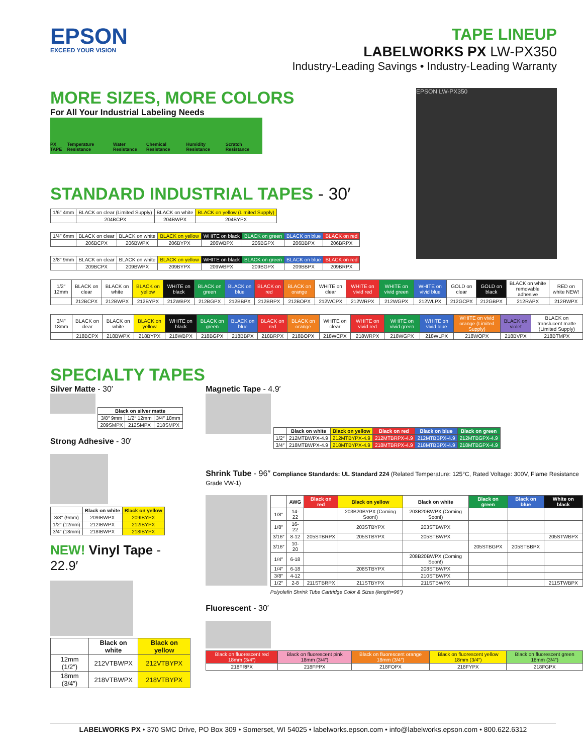EPSON
EXCEED YOUR VISION
TAPE LINEUP
LABELWORKS PX LW-PX350
Industry-Leading Savings • Industry-Leading Warranty
MORE SIZES, MORE COLORS
For All Your Industrial Labeling Needs
PX TAPE Temperature Resistance Water Resistance Chemical Resistance Humidity Resistance Scratch Resistance
STANDARD INDUSTRIAL TAPES - 30′
EPSON LW-PX350
| 1/6″ 4mm | BLACK on clear (Limited Supply) | BLACK on white | BLACK on yellow (Limited Supply) |
| | 204BCPX | 204BWPX | 204BYPX |
| 1/4″ 6mm | BLACK on clear | BLACK on white | BLACK on yellow | WHITE on black | BLACK on green | BLACK on blue | BLACK on red |
| | 206BCPX | 206BWPX | 206BYPX | 206WBPX | 206BGPX | 206BBPX | 206BRPX |
| 3/8″ 9mm | BLACK on clear | BLACK on white | BLACK on yellow | WHITE on black | BLACK on green | BLACK on blue | BLACK on red |
| | 209BCPX | 209BWPX | 209BYPX | 209WBPX | 209BGPX | 209BBPX | 209BRPX |
| 1/2″ 12mm | BLACK on clear | BLACK on white | BLACK on yellow | WHITE on black | BLACK on green | BLACK on blue | BLACK on red | BLACK on orange | WHITE on clear | WHITE on vivid red | WHITE on vivid green | WHITE on vivid blue | GOLD on clear | GOLD on black | BLACK on white removable adhesive | RED on white NEW! |
| | 212BCPX | 212BWPX | 212BYPX | 212WBPX | 212BGPX | 212BBPX | 212BRPX | 212BOPX | 212WCPX | 212WRPX | 212WGPX | 212WLPX | 212GCPX | 212GBPX | 212RAPX | 212RWPX |
| 3/4″ 18mm | BLACK on clear | BLACK on white | BLACK on yellow | WHITE on black | BLACK on green | BLACK on blue | BLACK on red | BLACK on orange | WHITE on clear | WHITE on vivid red | WHITE on vivid green | WHITE on vivid blue | WHITE on vivid orange (Limited Supply) | BLACK on violet | BLACK on translucent matte (Limited Supply) |
| | 218BCPX | 218BWPX | 218BYPX | 218WBPX | 218BGPX | 218BBPX | 218BRPX | 218BOPX | 218WCPX | 218WRPX | 218WGPX | 218WLPX | 218WOPX | 218BVPX | 218BTMPX |
SPECIALTY TAPES
Silver Matte - 30′
| Black on silver matte | | |
| --- | --- | --- |
| 3/8″ 9mm | 1/2″ 12mm | 3/4″ 18mm |
| 209SMPX | 212SMPX | 218SMPX |
Strong Adhesive - 30′
| | Black on white | Black on yellow |
| --- | --- | --- |
| 3/8″ (9mm) | 209IBWPX | 209IBYPX |
| 1/2″ (12mm) | 212IBWPX | 212IBYPX |
| 3/4″ (18mm) | 218IBWPX | 218IBYPX |
NEW! Vinyl Tape - 22.9′
| | Black on white | Black on yellow |
| --- | --- | --- |
| 12mm (1/2″) | 212VTBWPX | 212VTBYPX |
| 18mm (3/4″) | 218VTBWPX | 218VTBYPX |
Magnetic Tape - 4.9′
| | Black on white | Black on yellow | Black on red | Black on blue | Black on green |
| --- | --- | --- | --- | --- | --- |
| 1/2″ | 212MTBWPX-4.9 | 212MTBYPX-4.9 | 212MTBRPX-4.9 | 212MTBBPX-4.9 | 212MTBGPX-4.9 |
| 3/4″ | 218MTBWPX-4.9 | 218MTBYPX-4.9 | 218MTBRPX-4.9 | 218MTBBPX-4.9 | 218MTBGPX-4.9 |
Shrink Tube - 96″ Compliance Standards: UL Standard 224 (Related Temperature: 125°C, Rated Voltage: 300V, Flame Resistance Grade VW-1)
| | AWG | Black on red | Black on yellow | Black on white | Black on green | Black on blue | White on black |
| --- | --- | --- | --- | --- | --- | --- | --- |
| 1/8″ | 14-22 | | 203B20BYPX (Coming Soon!) | 203B20BWPX (Coming Soon!) | | | |
| 1/8″ | 16-22 | | 203STBYPX | 203STBWPX | | | |
| 3/16″ | 8-12 | 205STBRPX | 205STBYPX | 205STBWPX | | | 205STWBPX |
| 3/16″ | 10-20 | | | | 205STBGPX | 205STBBPX | |
| 1/4″ | 6-18 | | | 208B20BWPX (Coming Soon!) | | | |
| 1/4″ | 6-18 | | 208STBYPX | 208STBWPX | | | |
| 3/8″ | 4-12 | | | 210STBWPX | | | |
| 1/2″ | 2-8 | 211STBRPX | 211STBYPX | 211STBWPX | | | 211STWBPX |
Polyolefin Shrink Tube Cartridge Color & Sizes (length=96″)
Fluorescent - 30′
| Black on fluorescent red 18mm (3/4″) | Black on fluorescent pink 18mm (3/4″) | Black on fluorescent orange 18mm (3/4″) | Black on fluorescent yellow 18mm (3/4″) | Black on fluorescent green 18mm (3/4″) |
| 218FRPX | 218FPPX | 218FOPX | 218FYPX | 218FGPX |
LABELWORKS PX • 370 SMC Drive, PO Box 309 • Somerset, WI 54025 • labelworks.epson.com • info@labelworks.epson.com • 800.622.6312